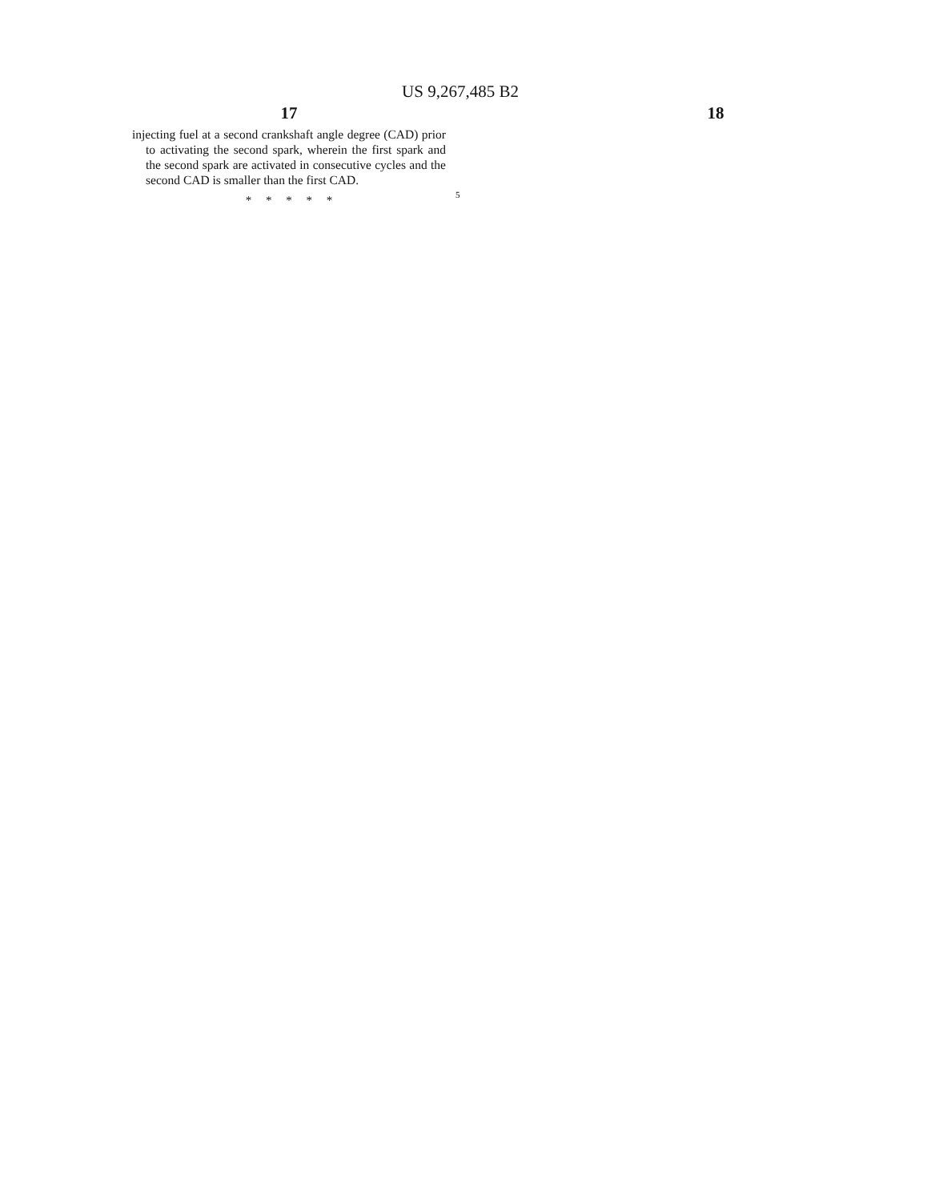US 9,267,485 B2
17
injecting fuel at a second crankshaft angle degree (CAD) prior to activating the second spark, wherein the first spark and the second spark are activated in consecutive cycles and the second CAD is smaller than the first CAD.
* * * * *
5
18